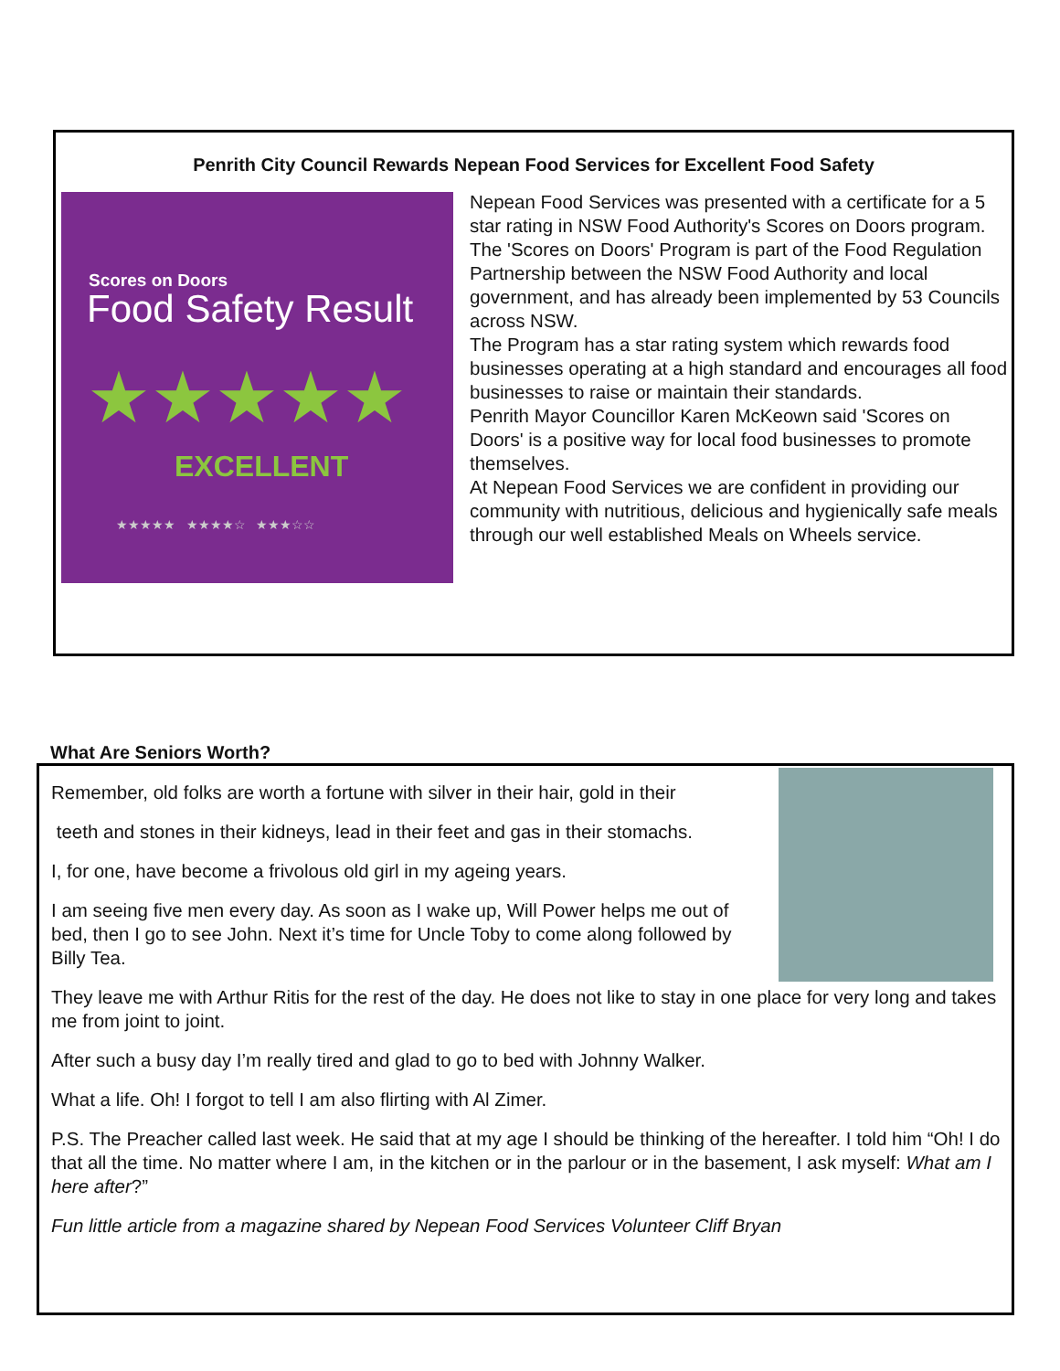Penrith City Council Rewards Nepean Food Services for Excellent Food Safety
Scores on Doors
Food Safety Result
★★★★★
EXCELLENT
★★★★★ ★★★★☆ ★★★☆☆
Nepean Food Services was presented with a certificate for a 5 star rating in NSW Food Authority's Scores on Doors program.
The 'Scores on Doors' Program is part of the Food Regulation Partnership between the NSW Food Authority and local government, and has already been implemented by 53 Councils across NSW.
The Program has a star rating system which rewards food businesses operating at a high standard and encourages all food businesses to raise or maintain their standards.
Penrith Mayor Councillor Karen McKeown said 'Scores on Doors' is a positive way for local food businesses to promote themselves.
At Nepean Food Services we are confident in providing our community with nutritious, delicious and hygienically safe meals through our well established Meals on Wheels service.
What Are Seniors Worth?
Remember, old folks are worth a fortune with silver in their hair, gold in their
teeth and stones in their kidneys, lead in their feet and gas in their stomachs.
I, for one, have become a frivolous old girl in my ageing years.
I am seeing five men every day. As soon as I wake up, Will Power helps me out of bed, then I go to see John. Next it’s time for Uncle Toby to come along followed by Billy Tea.
They leave me with Arthur Ritis for the rest of the day. He does not like to stay in one place for very long and takes me from joint to joint.
After such a busy day I’m really tired and glad to go to bed with Johnny Walker.
What a life. Oh! I forgot to tell I am also flirting with Al Zimer.
P.S. The Preacher called last week. He said that at my age I should be thinking of the hereafter. I told him “Oh! I do that all the time. No matter where I am, in the kitchen or in the parlour or in the basement, I ask myself: What am I here after?”
Fun little article from a magazine shared by Nepean Food Services Volunteer Cliff Bryan